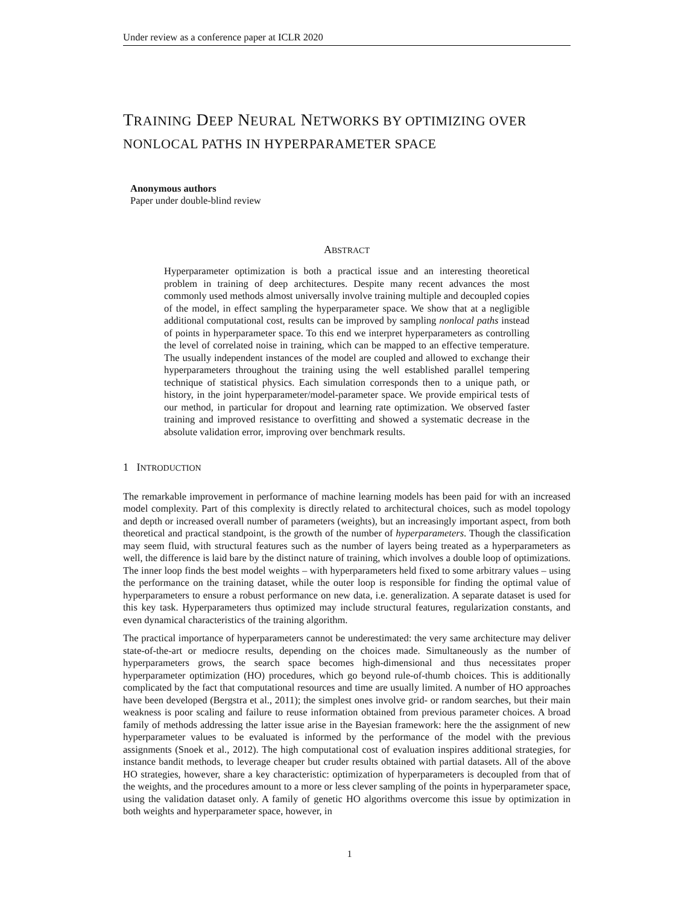Under review as a conference paper at ICLR 2020
TRAINING DEEP NEURAL NETWORKS BY OPTIMIZING OVER NONLOCAL PATHS IN HYPERPARAMETER SPACE
Anonymous authors
Paper under double-blind review
ABSTRACT
Hyperparameter optimization is both a practical issue and an interesting theoretical problem in training of deep architectures. Despite many recent advances the most commonly used methods almost universally involve training multiple and decoupled copies of the model, in effect sampling the hyperparameter space. We show that at a negligible additional computational cost, results can be improved by sampling nonlocal paths instead of points in hyperparameter space. To this end we interpret hyperparameters as controlling the level of correlated noise in training, which can be mapped to an effective temperature. The usually independent instances of the model are coupled and allowed to exchange their hyperparameters throughout the training using the well established parallel tempering technique of statistical physics. Each simulation corresponds then to a unique path, or history, in the joint hyperparameter/model-parameter space. We provide empirical tests of our method, in particular for dropout and learning rate optimization. We observed faster training and improved resistance to overfitting and showed a systematic decrease in the absolute validation error, improving over benchmark results.
1 INTRODUCTION
The remarkable improvement in performance of machine learning models has been paid for with an increased model complexity. Part of this complexity is directly related to architectural choices, such as model topology and depth or increased overall number of parameters (weights), but an increasingly important aspect, from both theoretical and practical standpoint, is the growth of the number of hyperparameters. Though the classification may seem fluid, with structural features such as the number of layers being treated as a hyperparameters as well, the difference is laid bare by the distinct nature of training, which involves a double loop of optimizations. The inner loop finds the best model weights – with hyperparameters held fixed to some arbitrary values – using the performance on the training dataset, while the outer loop is responsible for finding the optimal value of hyperparameters to ensure a robust performance on new data, i.e. generalization. A separate dataset is used for this key task. Hyperparameters thus optimized may include structural features, regularization constants, and even dynamical characteristics of the training algorithm.
The practical importance of hyperparameters cannot be underestimated: the very same architecture may deliver state-of-the-art or mediocre results, depending on the choices made. Simultaneously as the number of hyperparameters grows, the search space becomes high-dimensional and thus necessitates proper hyperparameter optimization (HO) procedures, which go beyond rule-of-thumb choices. This is additionally complicated by the fact that computational resources and time are usually limited. A number of HO approaches have been developed (Bergstra et al., 2011); the simplest ones involve grid- or random searches, but their main weakness is poor scaling and failure to reuse information obtained from previous parameter choices. A broad family of methods addressing the latter issue arise in the Bayesian framework: here the the assignment of new hyperparameter values to be evaluated is informed by the performance of the model with the previous assignments (Snoek et al., 2012). The high computational cost of evaluation inspires additional strategies, for instance bandit methods, to leverage cheaper but cruder results obtained with partial datasets. All of the above HO strategies, however, share a key characteristic: optimization of hyperparameters is decoupled from that of the weights, and the procedures amount to a more or less clever sampling of the points in hyperparameter space, using the validation dataset only. A family of genetic HO algorithms overcome this issue by optimization in both weights and hyperparameter space, however, in
1